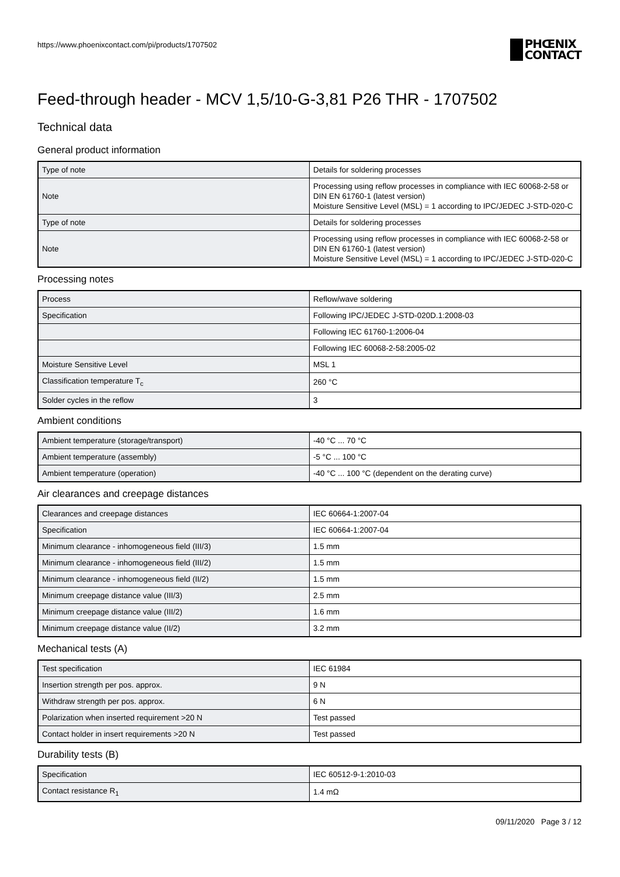https://www.phoenixcontact.com/pi/products/1707502
PHŒNIX
CONTACT
Feed-through header - MCV 1,5/10-G-3,81 P26 THR - 1707502
Technical data
General product information
| Type of note | Details for soldering processes |
| Note | Processing using reflow processes in compliance with IEC 60068-2-58 or DIN EN 61760-1 (latest version) Moisture Sensitive Level (MSL) = 1 according to IPC/JEDEC J-STD-020-C |
| Type of note | Details for soldering processes |
| Note | Processing using reflow processes in compliance with IEC 60068-2-58 or DIN EN 61760-1 (latest version) Moisture Sensitive Level (MSL) = 1 according to IPC/JEDEC J-STD-020-C |
Processing notes
| Process | Reflow/wave soldering |
| Specification | Following IPC/JEDEC J-STD-020D.1:2008-03 |
| | Following IEC 61760-1:2006-04 |
| | Following IEC 60068-2-58:2005-02 |
| Moisture Sensitive Level | MSL 1 |
| Classification temperature T<sub>c</sub> | 260 °C |
| Solder cycles in the reflow | 3 |
Ambient conditions
| Ambient temperature (storage/transport) | -40 °C ... 70 °C |
| Ambient temperature (assembly) | -5 °C ... 100 °C |
| Ambient temperature (operation) | -40 °C ... 100 °C (dependent on the derating curve) |
Air clearances and creepage distances
| Clearances and creepage distances | IEC 60664-1:2007-04 |
| Specification | IEC 60664-1:2007-04 |
| Minimum clearance - inhomogeneous field (III/3) | 1.5 mm |
| Minimum clearance - inhomogeneous field (III/2) | 1.5 mm |
| Minimum clearance - inhomogeneous field (II/2) | 1.5 mm |
| Minimum creepage distance value (III/3) | 2.5 mm |
| Minimum creepage distance value (III/2) | 1.6 mm |
| Minimum creepage distance value (II/2) | 3.2 mm |
Mechanical tests (A)
| Test specification | IEC 61984 |
| Insertion strength per pos. approx. | 9 N |
| Withdraw strength per pos. approx. | 6 N |
| Polarization when inserted requirement >20 N | Test passed |
| Contact holder in insert requirements >20 N | Test passed |
Durability tests (B)
| Specification | IEC 60512-9-1:2010-03 |
| Contact resistance R<sub>1</sub> | 1.4 mΩ |
09/11/2020 Page 3 / 12